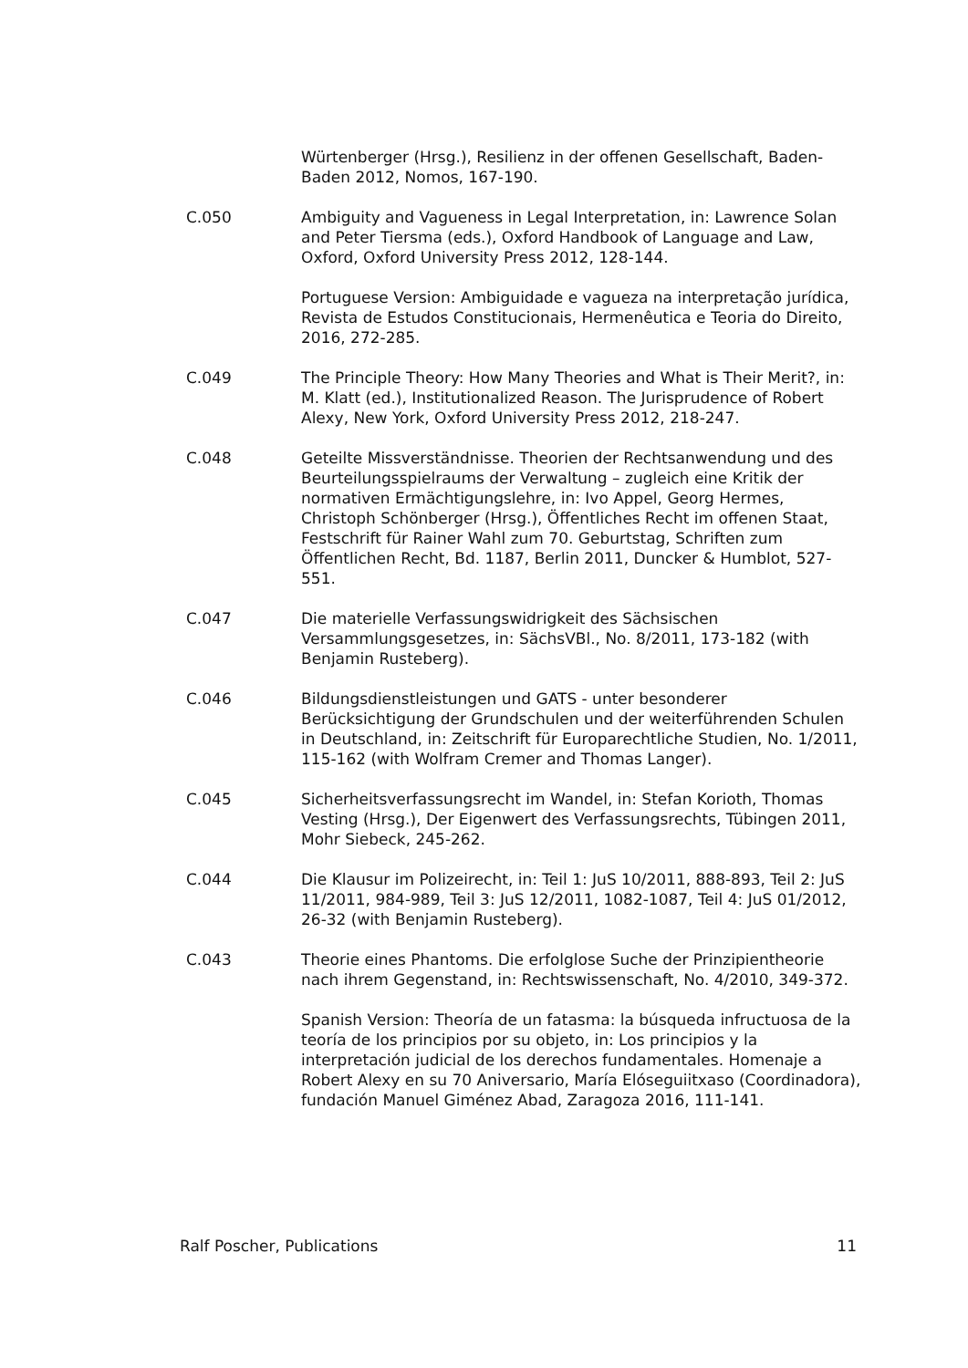Würtenberger (Hrsg.), Resilienz in der offenen Gesellschaft, Baden-Baden 2012, Nomos, 167-190.
C.050 Ambiguity and Vagueness in Legal Interpretation, in: Lawrence Solan and Peter Tiersma (eds.), Oxford Handbook of Language and Law, Oxford, Oxford University Press 2012, 128-144.
Portuguese Version: Ambiguidade e vagueza na interpretação jurídica, Revista de Estudos Constitucionais, Hermenêutica e Teoria do Direito, 2016, 272-285.
C.049 The Principle Theory: How Many Theories and What is Their Merit?, in: M. Klatt (ed.), Institutionalized Reason. The Jurisprudence of Robert Alexy, New York, Oxford University Press 2012, 218-247.
C.048 Geteilte Missverständnisse. Theorien der Rechtsanwendung und des Beurteilungsspielraums der Verwaltung – zugleich eine Kritik der normativen Ermächtigungslehre, in: Ivo Appel, Georg Hermes, Christoph Schönberger (Hrsg.), Öffentliches Recht im offenen Staat, Festschrift für Rainer Wahl zum 70. Geburtstag, Schriften zum Öffentlichen Recht, Bd. 1187, Berlin 2011, Duncker & Humblot, 527-551.
C.047 Die materielle Verfassungswidrigkeit des Sächsischen Versammlungsgesetzes, in: SächsVBl., No. 8/2011, 173-182 (with Benjamin Rusteberg).
C.046 Bildungsdienstleistungen und GATS - unter besonderer Berücksichtigung der Grundschulen und der weiterführenden Schulen in Deutschland, in: Zeitschrift für Europarechtliche Studien, No. 1/2011, 115-162 (with Wolfram Cremer and Thomas Langer).
C.045 Sicherheitsverfassungsrecht im Wandel, in: Stefan Korioth, Thomas Vesting (Hrsg.), Der Eigenwert des Verfassungsrechts, Tübingen 2011, Mohr Siebeck, 245-262.
C.044 Die Klausur im Polizeirecht, in: Teil 1: JuS 10/2011, 888-893, Teil 2: JuS 11/2011, 984-989, Teil 3: JuS 12/2011, 1082-1087, Teil 4: JuS 01/2012, 26-32 (with Benjamin Rusteberg).
C.043 Theorie eines Phantoms. Die erfolglose Suche der Prinzipientheorie nach ihrem Gegenstand, in: Rechtswissenschaft, No. 4/2010, 349-372.
Spanish Version: Theoría de un fatasma: la búsqueda infructuosa de la teoría de los principios por su objeto, in: Los principios y la interpretación judicial de los derechos fundamentales. Homenaje a Robert Alexy en su 70 Aniversario, María Elóseguiitxaso (Coordinadora), fundación Manuel Giménez Abad, Zaragoza 2016, 111-141.
Ralf Poscher, Publications 11